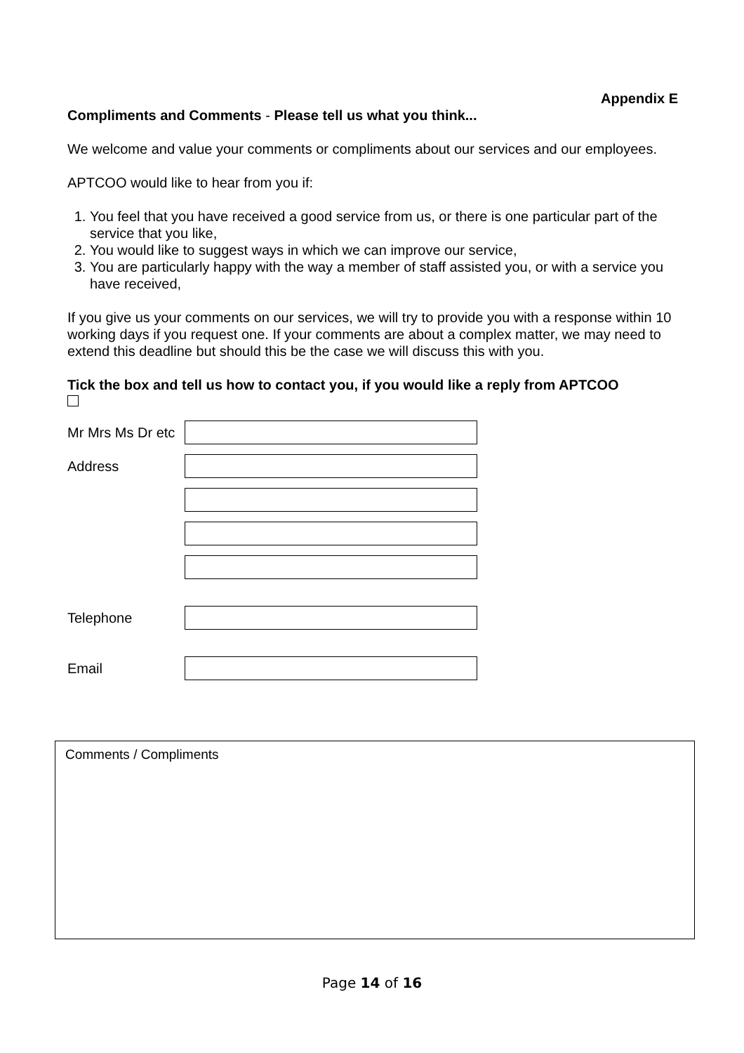Appendix E
Compliments and Comments - Please tell us what you think...
We welcome and value your comments or compliments about our services and our employees.
APTCOO would like to hear from you if:
1. You feel that you have received a good service from us, or there is one particular part of the service that you like,
2. You would like to suggest ways in which we can improve our service,
3. You are particularly happy with the way a member of staff assisted you, or with a service you have received,
If you give us your comments on our services, we will try to provide you with a response within 10 working days if you request one. If your comments are about a complex matter, we may need to extend this deadline but should this be the case we will discuss this with you.
Tick the box and tell us how to contact you, if you would like a reply from APTCOO
Mr Mrs Ms Dr etc
Address
Telephone
Email
Comments / Compliments
Page 14 of 16